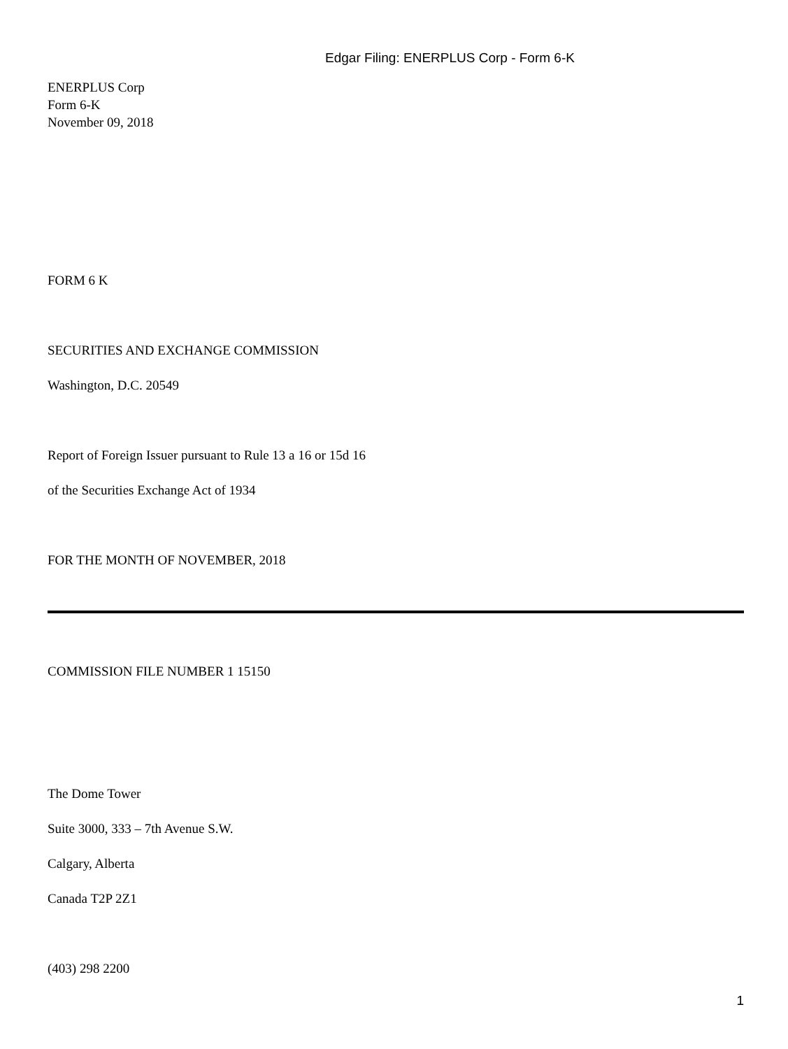Edgar Filing: ENERPLUS Corp - Form 6-K
ENERPLUS Corp
Form 6-K
November 09, 2018
FORM 6 K
SECURITIES AND EXCHANGE COMMISSION
Washington, D.C. 20549
Report of Foreign Issuer pursuant to Rule 13 a 16 or 15d 16
of the Securities Exchange Act of 1934
FOR THE MONTH OF NOVEMBER, 2018
COMMISSION FILE NUMBER 1 15150
The Dome Tower
Suite 3000, 333 – 7th Avenue S.W.
Calgary, Alberta
Canada T2P 2Z1
(403) 298 2200
1